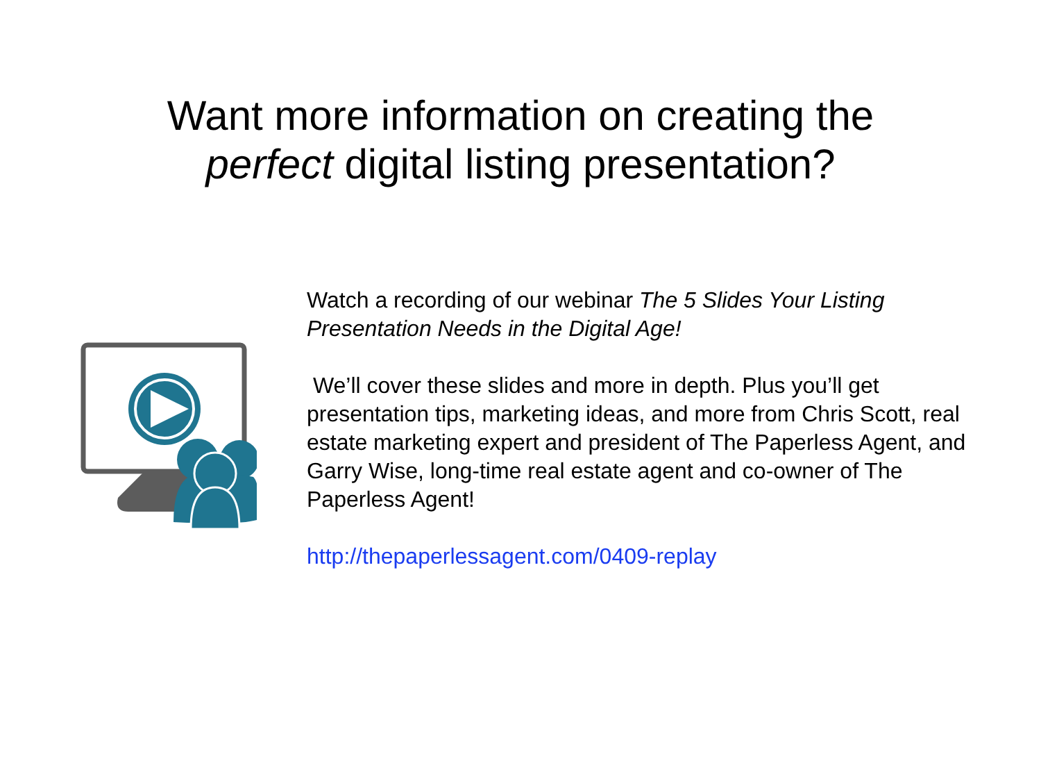Want more information on creating the
perfect digital listing presentation?
Watch a recording of our webinar The 5 Slides Your Listing Presentation Needs in the Digital Age!
We’ll cover these slides and more in depth. Plus you’ll get presentation tips, marketing ideas, and more from Chris Scott, real estate marketing expert and president of The Paperless Agent, and Garry Wise, long-time real estate agent and co-owner of The Paperless Agent!
http://thepaperlessagent.com/0409-replay